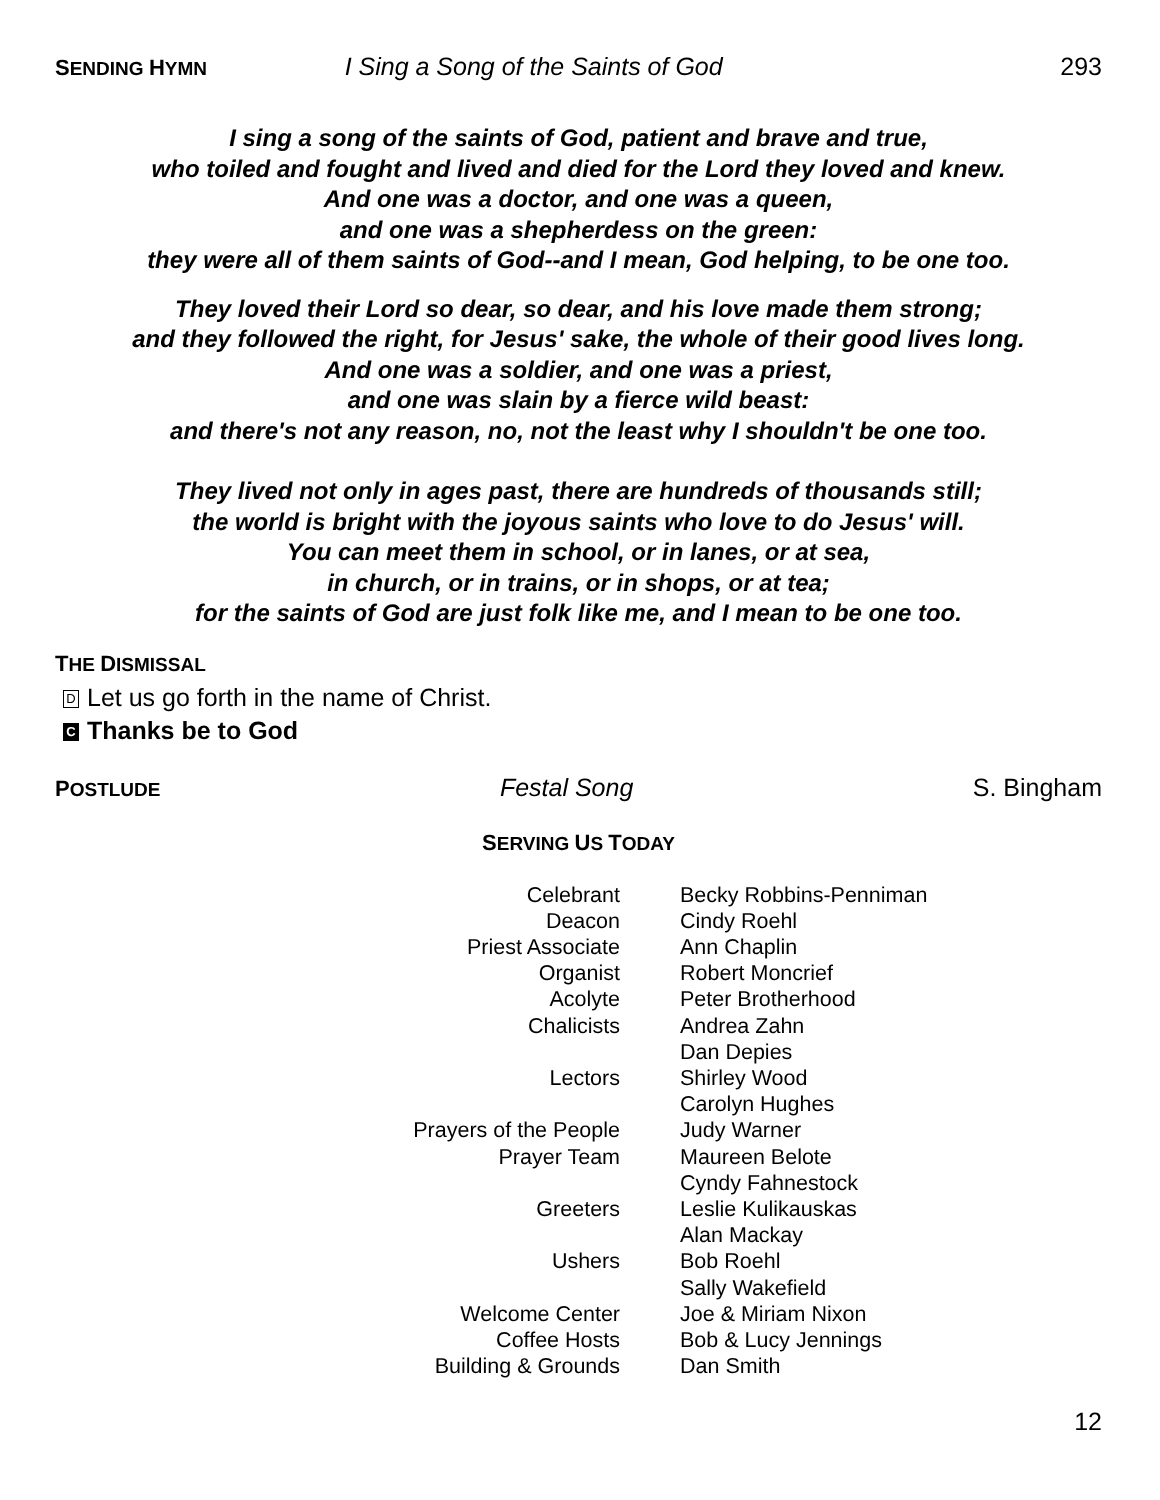SENDING HYMN I Sing a Song of the Saints of God 293
I sing a song of the saints of God, patient and brave and true,
who toiled and fought and lived and died for the Lord they loved and knew.
And one was a doctor, and one was a queen,
and one was a shepherdess on the green:
they were all of them saints of God--and I mean, God helping, to be one too.
They loved their Lord so dear, so dear, and his love made them strong;
and they followed the right, for Jesus' sake, the whole of their good lives long.
And one was a soldier, and one was a priest,
and one was slain by a fierce wild beast:
and there's not any reason, no, not the least why I shouldn't be one too.
They lived not only in ages past, there are hundreds of thousands still;
the world is bright with the joyous saints who love to do Jesus' will.
You can meet them in school, or in lanes, or at sea,
in church, or in trains, or in shops, or at tea;
for the saints of God are just folk like me, and I mean to be one too.
THE DISMISSAL
D Let us go forth in the name of Christ.
C Thanks be to God
POSTLUDE Festal Song S. Bingham
SERVING US TODAY
| Celebrant | Becky Robbins-Penniman |
| Deacon | Cindy Roehl |
| Priest Associate | Ann Chaplin |
| Organist | Robert Moncrief |
| Acolyte | Peter Brotherhood |
| Chalicists | Andrea Zahn |
| | Dan Depies |
| Lectors | Shirley Wood |
| | Carolyn Hughes |
| Prayers of the People | Judy Warner |
| Prayer Team | Maureen Belote |
| | Cyndy Fahnestock |
| Greeters | Leslie Kulikauskas |
| | Alan Mackay |
| Ushers | Bob Roehl |
| | Sally Wakefield |
| Welcome Center | Joe & Miriam Nixon |
| Coffee Hosts | Bob & Lucy Jennings |
| Building & Grounds | Dan Smith |
12